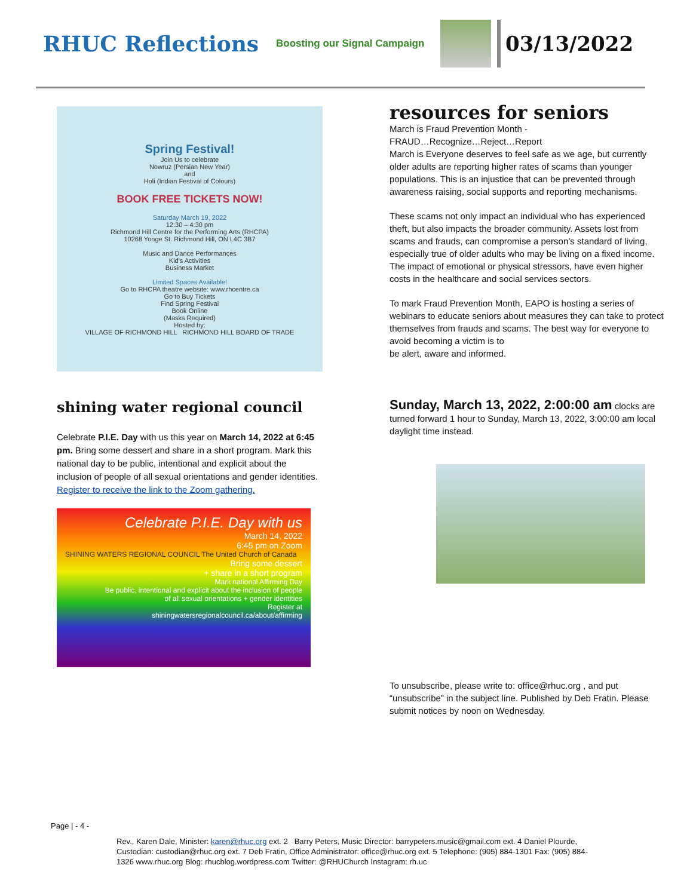RHUC Reflections
Boosting our Signal Campaign
03/13/2022
Spring Festival!
Join Us to celebrate
Nowruz (Persian New Year)
and
Holi (Indian Festival of Colours)
BOOK FREE TICKETS NOW!
Saturday March 19, 2022
12:30 – 4:30 pm
Richmond Hill Centre for the Performing Arts (RHCPA)
10268 Yonge St. Richmond Hill, ON L4C 3B7
Music and Dance Performances
Kid's Activities
Business Market
Limited Spaces Available!
Go to RHCPA theatre website: www.rhcentre.ca
Go to Buy Tickets
Find Spring Festival
Book Online
(Masks Required)
Hosted by:
VILLAGE OF RICHMOND HILL RICHMOND HILL BOARD OF TRADE
shining water regional council
Celebrate P.I.E. Day with us this year on March 14, 2022 at 6:45 pm. Bring some dessert and share in a short program. Mark this national day to be public, intentional and explicit about the inclusion of people of all sexual orientations and gender identities. Register to receive the link to the Zoom gathering.
Celebrate P.I.E. Day with us
March 14, 2022
6:45 pm on Zoom
SHINING WATERS REGIONAL COUNCIL The United Church of Canada
Bring some dessert
+ share in a short program
Mark national Affirming Day
Be public, intentional and explicit about the inclusion of people
of all sexual orientations + gender identities
Register at
shiningwatersregionalcouncil.ca/about/affirming
resources for seniors
March is Fraud Prevention Month -
FRAUD…Recognize…Reject…Report
March is Everyone deserves to feel safe as we age, but currently older adults are reporting higher rates of scams than younger populations. This is an injustice that can be prevented through awareness raising, social supports and reporting mechanisms.
These scams not only impact an individual who has experienced theft, but also impacts the broader community. Assets lost from scams and frauds, can compromise a person’s standard of living, especially true of older adults who may be living on a fixed income. The impact of emotional or physical stressors, have even higher costs in the healthcare and social services sectors.
To mark Fraud Prevention Month, EAPO is hosting a series of webinars to educate seniors about measures they can take to protect themselves from frauds and scams. The best way for everyone to avoid becoming a victim is to
be alert, aware and informed.
Sunday, March 13, 2022, 2:00:00 am clocks are turned forward 1 hour to Sunday, March 13, 2022, 3:00:00 am local daylight time instead.
To unsubscribe, please write to: office@rhuc.org , and put “unsubscribe” in the subject line. Published by Deb Fratin. Please submit notices by noon on Wednesday.
Page | - 4 -
Rev., Karen Dale, Minister: karen@rhuc.org ext. 2 Barry Peters, Music Director: barrypeters.music@gmail.com ext. 4 Daniel Plourde, Custodian: custodian@rhuc.org ext. 7 Deb Fratin, Office Administrator: office@rhuc.org ext. 5 Telephone: (905) 884-1301 Fax: (905) 884-1326 www.rhuc.org Blog: rhucblog.wordpress.com Twitter: @RHUChurch Instagram: rh.uc